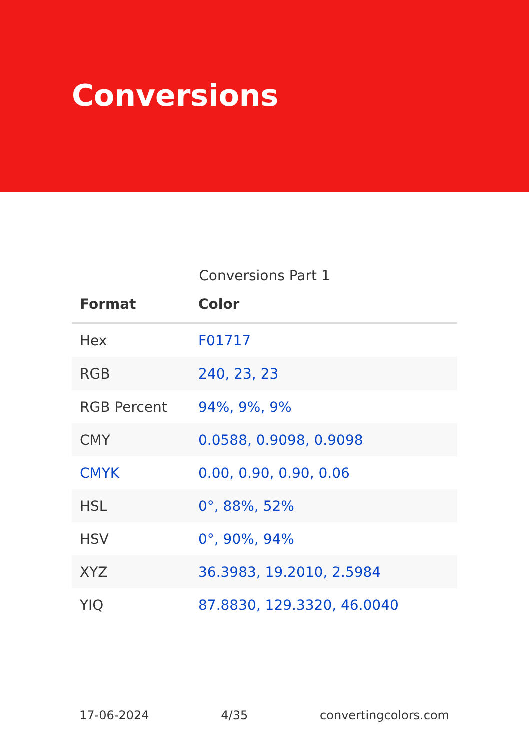Conversions
Conversions Part 1
| Format | Color |
| --- | --- |
| Hex | F01717 |
| RGB | 240, 23, 23 |
| RGB Percent | 94%, 9%, 9% |
| CMY | 0.0588, 0.9098, 0.9098 |
| CMYK | 0.00, 0.90, 0.90, 0.06 |
| HSL | 0°, 88%, 52% |
| HSV | 0°, 90%, 94% |
| XYZ | 36.3983, 19.2010, 2.5984 |
| YIQ | 87.8830, 129.3320, 46.0040 |
17-06-2024 4/35 convertingcolors.com